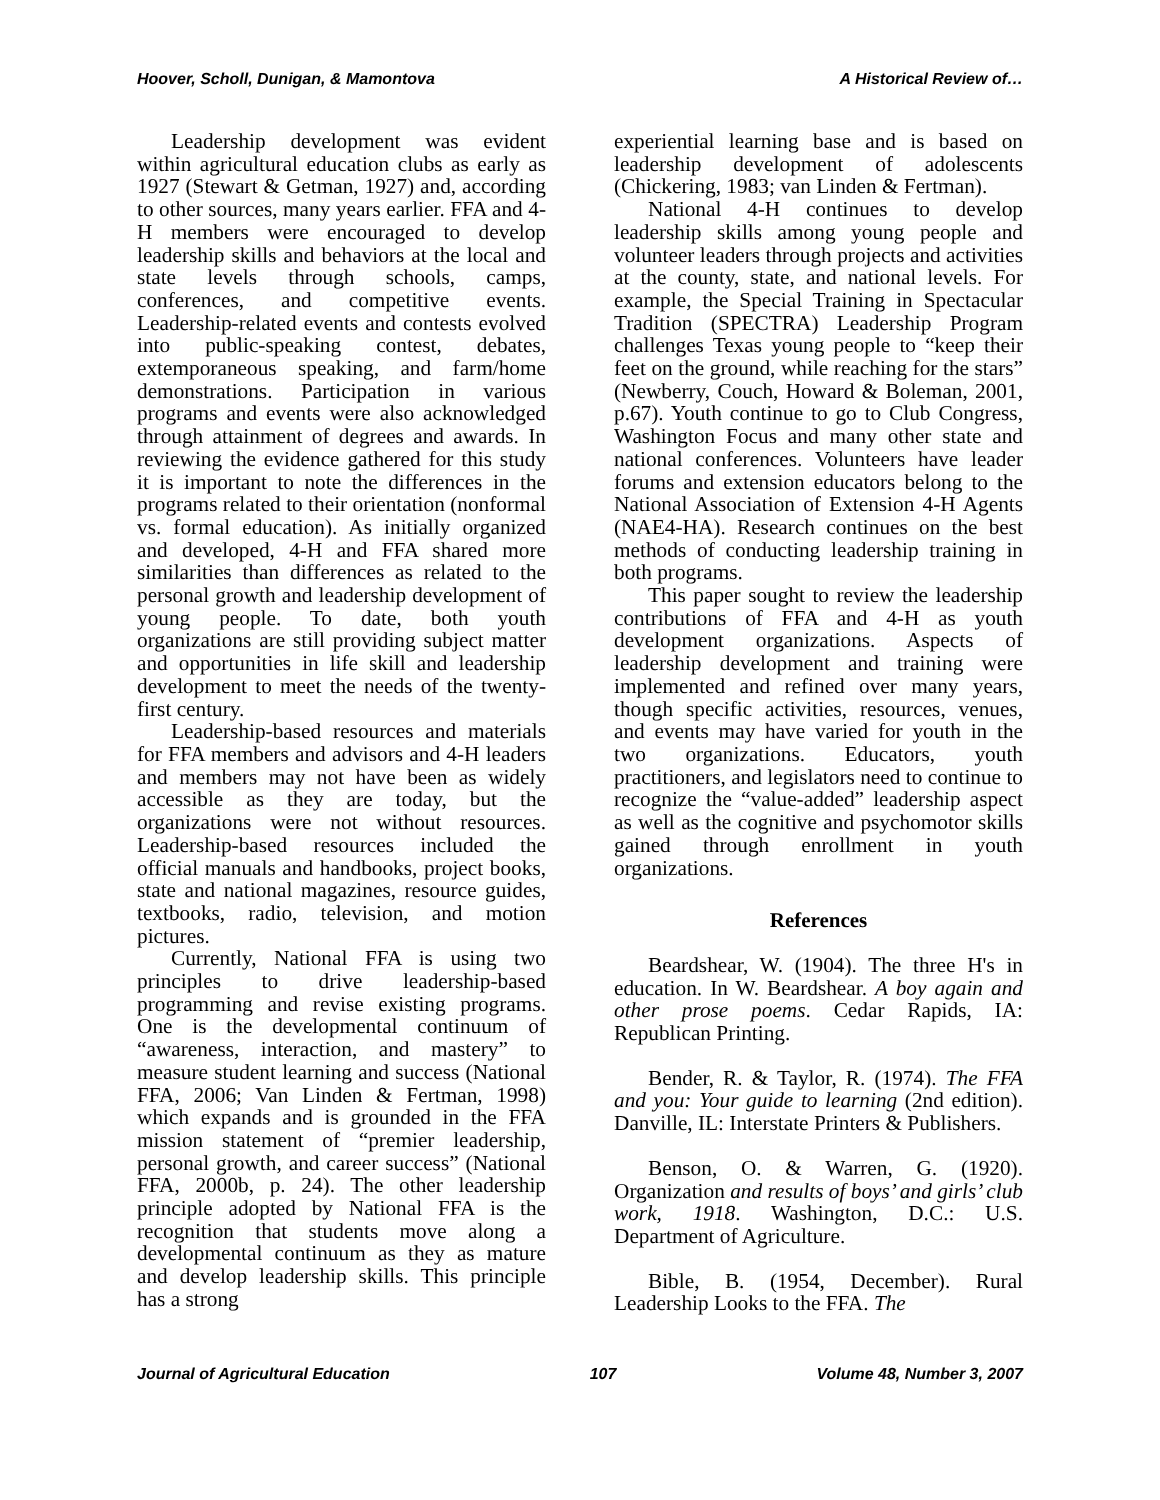Hoover, Scholl, Dunigan, & Mamontova A Historical Review of…
Leadership development was evident within agricultural education clubs as early as 1927 (Stewart & Getman, 1927) and, according to other sources, many years earlier. FFA and 4-H members were encouraged to develop leadership skills and behaviors at the local and state levels through schools, camps, conferences, and competitive events. Leadership-related events and contests evolved into public-speaking contest, debates, extemporaneous speaking, and farm/home demonstrations. Participation in various programs and events were also acknowledged through attainment of degrees and awards. In reviewing the evidence gathered for this study it is important to note the differences in the programs related to their orientation (nonformal vs. formal education). As initially organized and developed, 4-H and FFA shared more similarities than differences as related to the personal growth and leadership development of young people. To date, both youth organizations are still providing subject matter and opportunities in life skill and leadership development to meet the needs of the twenty-first century.
Leadership-based resources and materials for FFA members and advisors and 4-H leaders and members may not have been as widely accessible as they are today, but the organizations were not without resources. Leadership-based resources included the official manuals and handbooks, project books, state and national magazines, resource guides, textbooks, radio, television, and motion pictures.
Currently, National FFA is using two principles to drive leadership-based programming and revise existing programs. One is the developmental continuum of “awareness, interaction, and mastery” to measure student learning and success (National FFA, 2006; Van Linden & Fertman, 1998) which expands and is grounded in the FFA mission statement of “premier leadership, personal growth, and career success” (National FFA, 2000b, p. 24). The other leadership principle adopted by National FFA is the recognition that students move along a developmental continuum as they as mature and develop leadership skills. This principle has a strong
experiential learning base and is based on leadership development of adolescents (Chickering, 1983; van Linden & Fertman).
National 4-H continues to develop leadership skills among young people and volunteer leaders through projects and activities at the county, state, and national levels. For example, the Special Training in Spectacular Tradition (SPECTRA) Leadership Program challenges Texas young people to “keep their feet on the ground, while reaching for the stars” (Newberry, Couch, Howard & Boleman, 2001, p.67). Youth continue to go to Club Congress, Washington Focus and many other state and national conferences. Volunteers have leader forums and extension educators belong to the National Association of Extension 4-H Agents (NAE4-HA). Research continues on the best methods of conducting leadership training in both programs.
This paper sought to review the leadership contributions of FFA and 4-H as youth development organizations. Aspects of leadership development and training were implemented and refined over many years, though specific activities, resources, venues, and events may have varied for youth in the two organizations. Educators, youth practitioners, and legislators need to continue to recognize the “value-added” leadership aspect as well as the cognitive and psychomotor skills gained through enrollment in youth organizations.
References
Beardshear, W. (1904). The three H's in education. In W. Beardshear. A boy again and other prose poems. Cedar Rapids, IA: Republican Printing.
Bender, R. & Taylor, R. (1974). The FFA and you: Your guide to learning (2nd edition). Danville, IL: Interstate Printers & Publishers.
Benson, O. & Warren, G. (1920). Organization and results of boys’ and girls’ club work, 1918. Washington, D.C.: U.S. Department of Agriculture.
Bible, B. (1954, December). Rural Leadership Looks to the FFA. The
Journal of Agricultural Education 107 Volume 48, Number 3, 2007